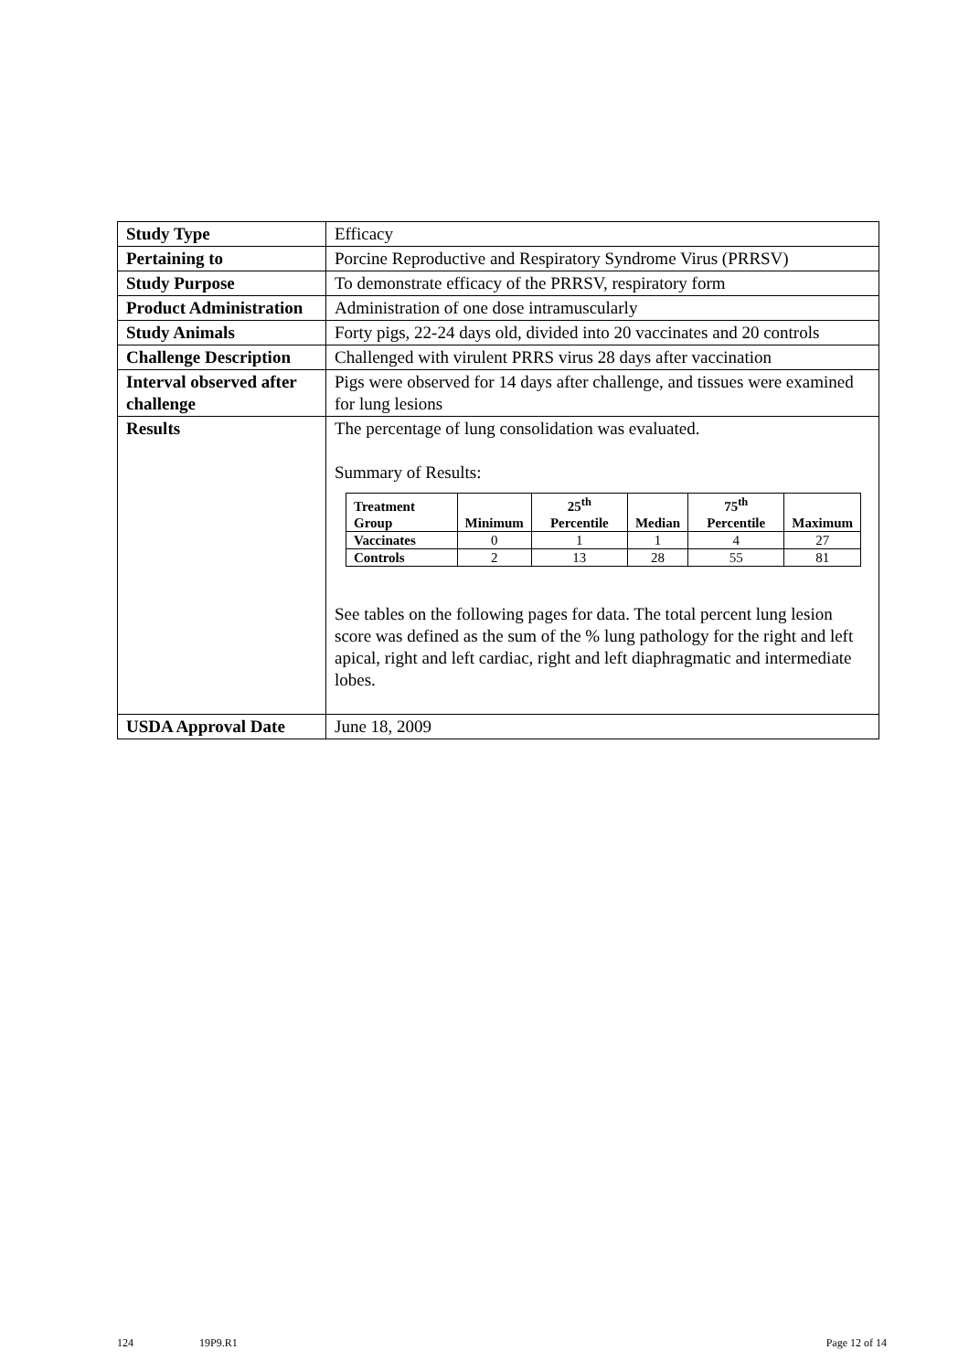| Study Type | Efficacy |
| Pertaining to | Porcine Reproductive and Respiratory Syndrome Virus (PRRSV) |
| Study Purpose | To demonstrate efficacy of the PRRSV, respiratory form |
| Product Administration | Administration of one dose intramuscularly |
| Study Animals | Forty pigs, 22-24 days old, divided into 20 vaccinates and 20 controls |
| Challenge Description | Challenged with virulent PRRS virus 28 days after vaccination |
| Interval observed after challenge | Pigs were observed for 14 days after challenge, and tissues were examined for lung lesions |
| Results | The percentage of lung consolidation was evaluated. Summary of Results: / Treatment Group / Minimum / 25<sup>th</sup> Percentile / Median / 75<sup>th</sup> Percentile / Maximum / / --- / --- / --- / --- / --- / --- / / Vaccinates / 0 / 1 / 1 / 4 / 27 / / Controls / 2 / 13 / 28 / 55 / 81 / See tables on the following pages for data. The total percent lung lesion score was defined as the sum of the % lung pathology for the right and left apical, right and left cardiac, right and left diaphragmatic and intermediate lobes. |
| USDA Approval Date | June 18, 2009 |
124 19P9.R1 Page 12 of 14